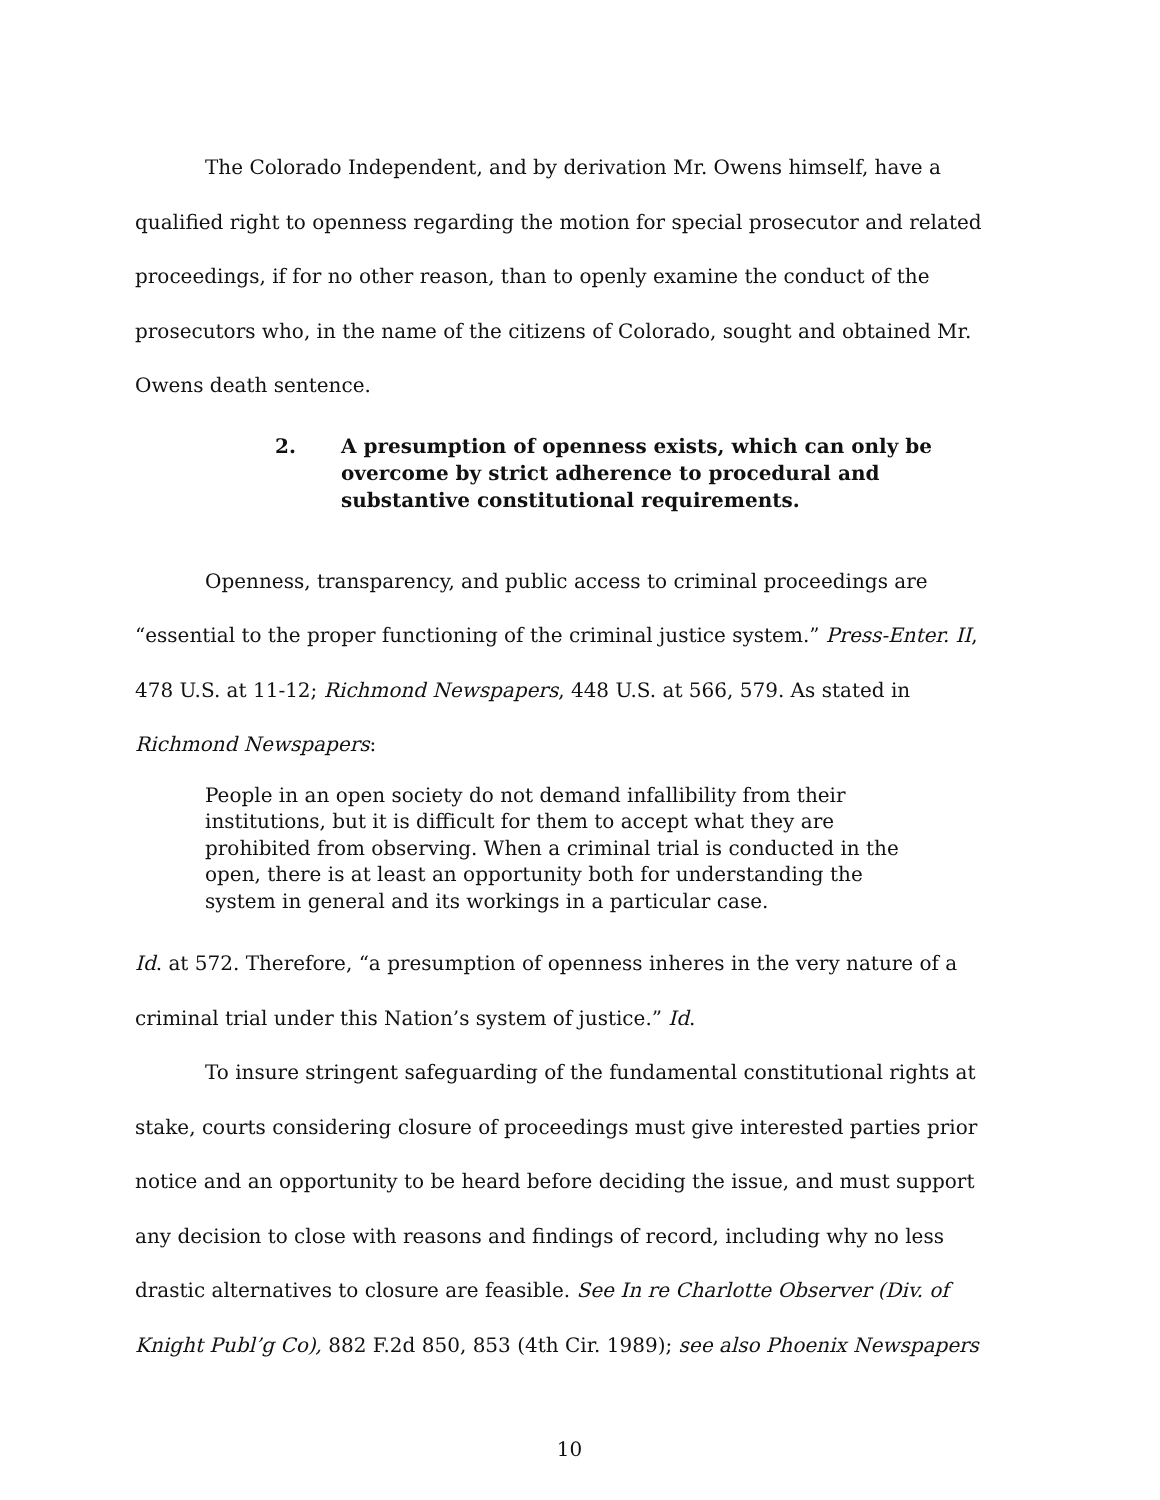The Colorado Independent, and by derivation Mr. Owens himself, have a qualified right to openness regarding the motion for special prosecutor and related proceedings, if for no other reason, than to openly examine the conduct of the prosecutors who, in the name of the citizens of Colorado, sought and obtained Mr. Owens death sentence.
2. A presumption of openness exists, which can only be overcome by strict adherence to procedural and substantive constitutional requirements.
Openness, transparency, and public access to criminal proceedings are “essential to the proper functioning of the criminal justice system.” Press-Enter. II, 478 U.S. at 11-12; Richmond Newspapers, 448 U.S. at 566, 579. As stated in Richmond Newspapers:
People in an open society do not demand infallibility from their institutions, but it is difficult for them to accept what they are prohibited from observing. When a criminal trial is conducted in the open, there is at least an opportunity both for understanding the system in general and its workings in a particular case.
Id. at 572. Therefore, “a presumption of openness inheres in the very nature of a criminal trial under this Nation’s system of justice.” Id.
To insure stringent safeguarding of the fundamental constitutional rights at stake, courts considering closure of proceedings must give interested parties prior notice and an opportunity to be heard before deciding the issue, and must support any decision to close with reasons and findings of record, including why no less drastic alternatives to closure are feasible. See In re Charlotte Observer (Div. of Knight Publ’g Co), 882 F.2d 850, 853 (4th Cir. 1989); see also Phoenix Newspapers
10